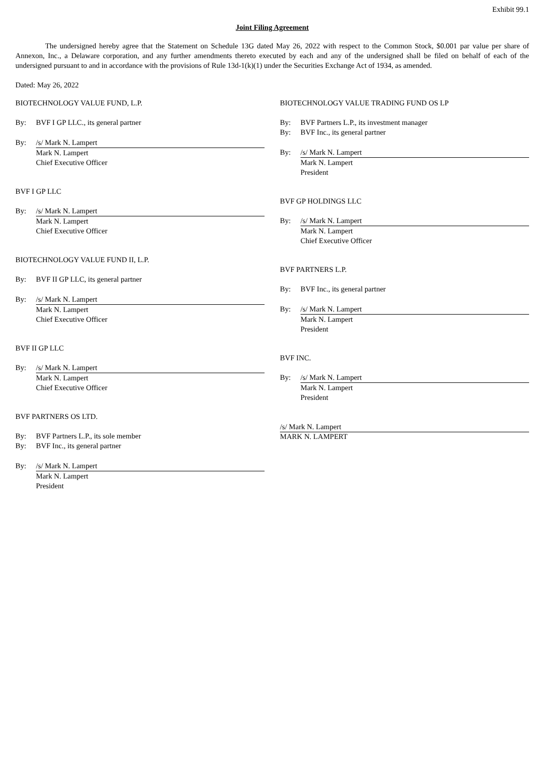Exhibit 99.1
Joint Filing Agreement
The undersigned hereby agree that the Statement on Schedule 13G dated May 26, 2022 with respect to the Common Stock, $0.001 par value per share of Annexon, Inc., a Delaware corporation, and any further amendments thereto executed by each and any of the undersigned shall be filed on behalf of each of the undersigned pursuant to and in accordance with the provisions of Rule 13d-1(k)(1) under the Securities Exchange Act of 1934, as amended.
Dated: May 26, 2022
BIOTECHNOLOGY VALUE FUND, L.P.
By: BVF I GP LLC., its general partner
By: /s/ Mark N. Lampert
Mark N. Lampert
Chief Executive Officer
BVF I GP LLC
By: /s/ Mark N. Lampert
Mark N. Lampert
Chief Executive Officer
BIOTECHNOLOGY VALUE FUND II, L.P.
By: BVF II GP LLC, its general partner
By: /s/ Mark N. Lampert
Mark N. Lampert
Chief Executive Officer
BVF II GP LLC
By: /s/ Mark N. Lampert
Mark N. Lampert
Chief Executive Officer
BVF PARTNERS OS LTD.
By: BVF Partners L.P., its sole member
By: BVF Inc., its general partner
By: /s/ Mark N. Lampert
Mark N. Lampert
President
BIOTECHNOLOGY VALUE TRADING FUND OS LP
By: BVF Partners L.P., its investment manager
By: BVF Inc., its general partner
By: /s/ Mark N. Lampert
Mark N. Lampert
President
BVF GP HOLDINGS LLC
By: /s/ Mark N. Lampert
Mark N. Lampert
Chief Executive Officer
BVF PARTNERS L.P.
By: BVF Inc., its general partner
By: /s/ Mark N. Lampert
Mark N. Lampert
President
BVF INC.
By: /s/ Mark N. Lampert
Mark N. Lampert
President
/s/ Mark N. Lampert
MARK N. LAMPERT